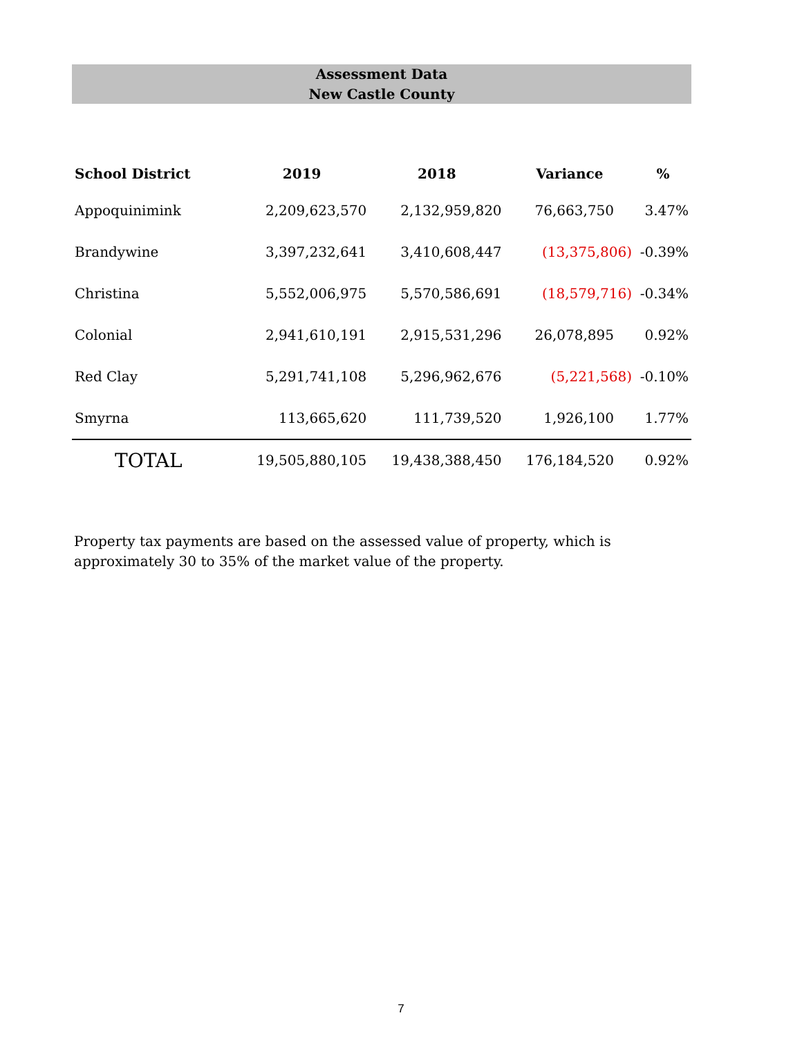Assessment Data
New Castle County
| School District | 2019 | 2018 | Variance | % |
| --- | --- | --- | --- | --- |
| Appoquinimink | 2,209,623,570 | 2,132,959,820 | 76,663,750 | 3.47% |
| Brandywine | 3,397,232,641 | 3,410,608,447 | (13,375,806) | -0.39% |
| Christina | 5,552,006,975 | 5,570,586,691 | (18,579,716) | -0.34% |
| Colonial | 2,941,610,191 | 2,915,531,296 | 26,078,895 | 0.92% |
| Red Clay | 5,291,741,108 | 5,296,962,676 | (5,221,568) | -0.10% |
| Smyrna | 113,665,620 | 111,739,520 | 1,926,100 | 1.77% |
| TOTAL | 19,505,880,105 | 19,438,388,450 | 176,184,520 | 0.92% |
Property tax payments are based on the assessed value of property, which is approximately 30 to 35% of the market value of the property.
7